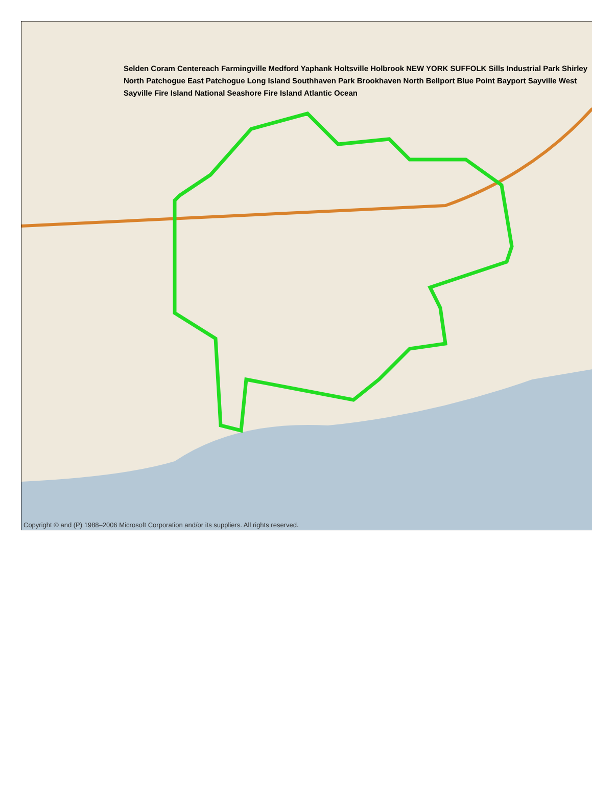Selden Coram Centereach Farmingville Medford Yaphank Holtsville Holbrook NEW YORK SUFFOLK Sills Industrial Park Shirley North Patchogue East Patchogue Long Island Southhaven Park Brookhaven North Bellport Blue Point Bayport Sayville West Sayville Fire Island National Seashore Fire Island Atlantic Ocean
Copyright © and (P) 1988–2006 Microsoft Corporation and/or its suppliers. All rights reserved.